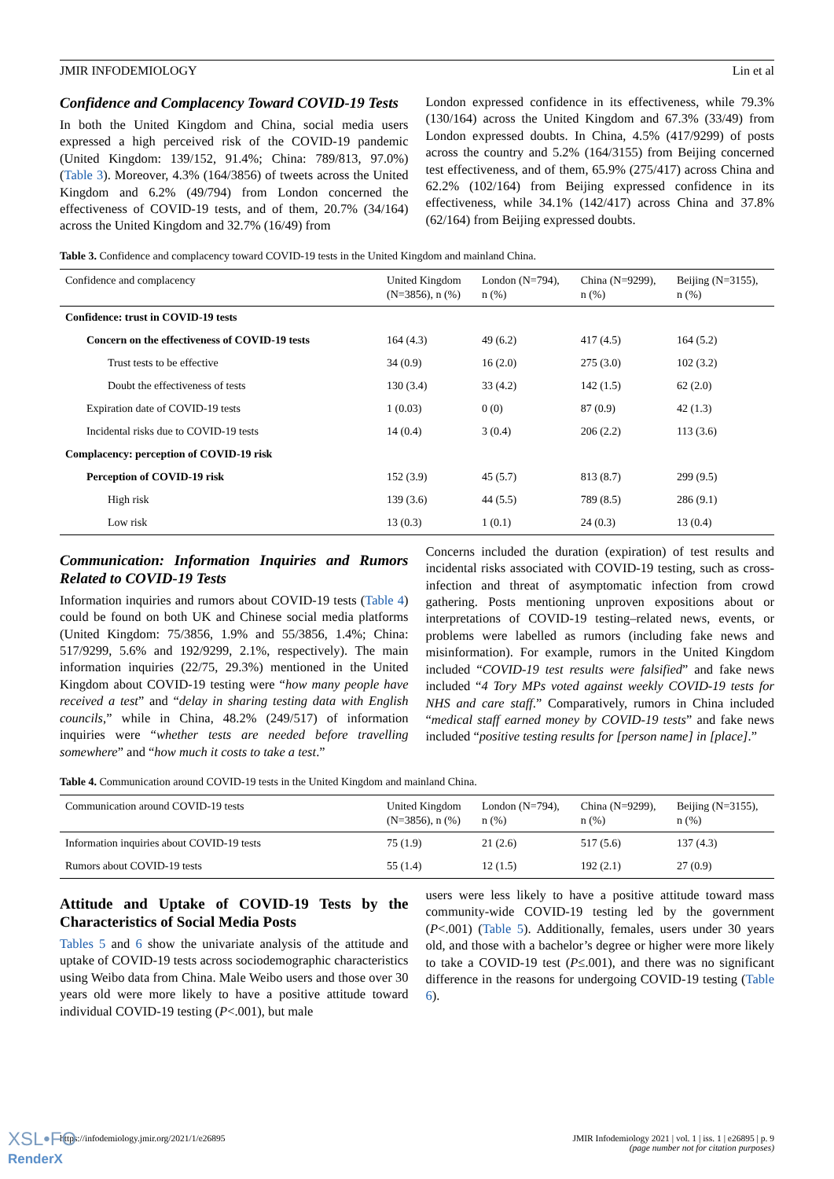JMIR INFODEMIOLOGY Lin et al
Confidence and Complacency Toward COVID-19 Tests
In both the United Kingdom and China, social media users expressed a high perceived risk of the COVID-19 pandemic (United Kingdom: 139/152, 91.4%; China: 789/813, 97.0%) (Table 3). Moreover, 4.3% (164/3856) of tweets across the United Kingdom and 6.2% (49/794) from London concerned the effectiveness of COVID-19 tests, and of them, 20.7% (34/164) across the United Kingdom and 32.7% (16/49) from
London expressed confidence in its effectiveness, while 79.3% (130/164) across the United Kingdom and 67.3% (33/49) from London expressed doubts. In China, 4.5% (417/9299) of posts across the country and 5.2% (164/3155) from Beijing concerned test effectiveness, and of them, 65.9% (275/417) across China and 62.2% (102/164) from Beijing expressed confidence in its effectiveness, while 34.1% (142/417) across China and 37.8% (62/164) from Beijing expressed doubts.
Table 3. Confidence and complacency toward COVID-19 tests in the United Kingdom and mainland China.
| Confidence and complacency | United Kingdom (N=3856), n (%) | London (N=794), n (%) | China (N=9299), n (%) | Beijing (N=3155), n (%) |
| --- | --- | --- | --- | --- |
| Confidence: trust in COVID-19 tests | | | | |
| Concern on the effectiveness of COVID-19 tests | 164 (4.3) | 49 (6.2) | 417 (4.5) | 164 (5.2) |
| Trust tests to be effective | 34 (0.9) | 16 (2.0) | 275 (3.0) | 102 (3.2) |
| Doubt the effectiveness of tests | 130 (3.4) | 33 (4.2) | 142 (1.5) | 62 (2.0) |
| Expiration date of COVID-19 tests | 1 (0.03) | 0 (0) | 87 (0.9) | 42 (1.3) |
| Incidental risks due to COVID-19 tests | 14 (0.4) | 3 (0.4) | 206 (2.2) | 113 (3.6) |
| Complacency: perception of COVID-19 risk | | | | |
| Perception of COVID-19 risk | 152 (3.9) | 45 (5.7) | 813 (8.7) | 299 (9.5) |
| High risk | 139 (3.6) | 44 (5.5) | 789 (8.5) | 286 (9.1) |
| Low risk | 13 (0.3) | 1 (0.1) | 24 (0.3) | 13 (0.4) |
Communication: Information Inquiries and Rumors Related to COVID-19 Tests
Information inquiries and rumors about COVID-19 tests (Table 4) could be found on both UK and Chinese social media platforms (United Kingdom: 75/3856, 1.9% and 55/3856, 1.4%; China: 517/9299, 5.6% and 192/9299, 2.1%, respectively). The main information inquiries (22/75, 29.3%) mentioned in the United Kingdom about COVID-19 testing were “how many people have received a test” and “delay in sharing testing data with English councils,” while in China, 48.2% (249/517) of information inquiries were “whether tests are needed before travelling somewhere” and “how much it costs to take a test.”
Concerns included the duration (expiration) of test results and incidental risks associated with COVID-19 testing, such as cross-infection and threat of asymptomatic infection from crowd gathering. Posts mentioning unproven expositions about or interpretations of COVID-19 testing–related news, events, or problems were labelled as rumors (including fake news and misinformation). For example, rumors in the United Kingdom included “COVID-19 test results were falsified” and fake news included “4 Tory MPs voted against weekly COVID-19 tests for NHS and care staff.” Comparatively, rumors in China included “medical staff earned money by COVID-19 tests” and fake news included “positive testing results for [person name] in [place].”
Table 4. Communication around COVID-19 tests in the United Kingdom and mainland China.
| Communication around COVID-19 tests | United Kingdom (N=3856), n (%) | London (N=794), n (%) | China (N=9299), n (%) | Beijing (N=3155), n (%) |
| --- | --- | --- | --- | --- |
| Information inquiries about COVID-19 tests | 75 (1.9) | 21 (2.6) | 517 (5.6) | 137 (4.3) |
| Rumors about COVID-19 tests | 55 (1.4) | 12 (1.5) | 192 (2.1) | 27 (0.9) |
Attitude and Uptake of COVID-19 Tests by the Characteristics of Social Media Posts
Tables 5 and 6 show the univariate analysis of the attitude and uptake of COVID-19 tests across sociodemographic characteristics using Weibo data from China. Male Weibo users and those over 30 years old were more likely to have a positive attitude toward individual COVID-19 testing (P<.001), but male
users were less likely to have a positive attitude toward mass community-wide COVID-19 testing led by the government (P<.001) (Table 5). Additionally, females, users under 30 years old, and those with a bachelor’s degree or higher were more likely to take a COVID-19 test (P≤.001), and there was no significant difference in the reasons for undergoing COVID-19 testing (Table 6).
https://infodemiology.jmir.org/2021/1/e26895 JMIR Infodemiology 2021 | vol. 1 | iss. 1 | e26895 | p. 9
(page number not for citation purposes)
XSL•FO
RenderX